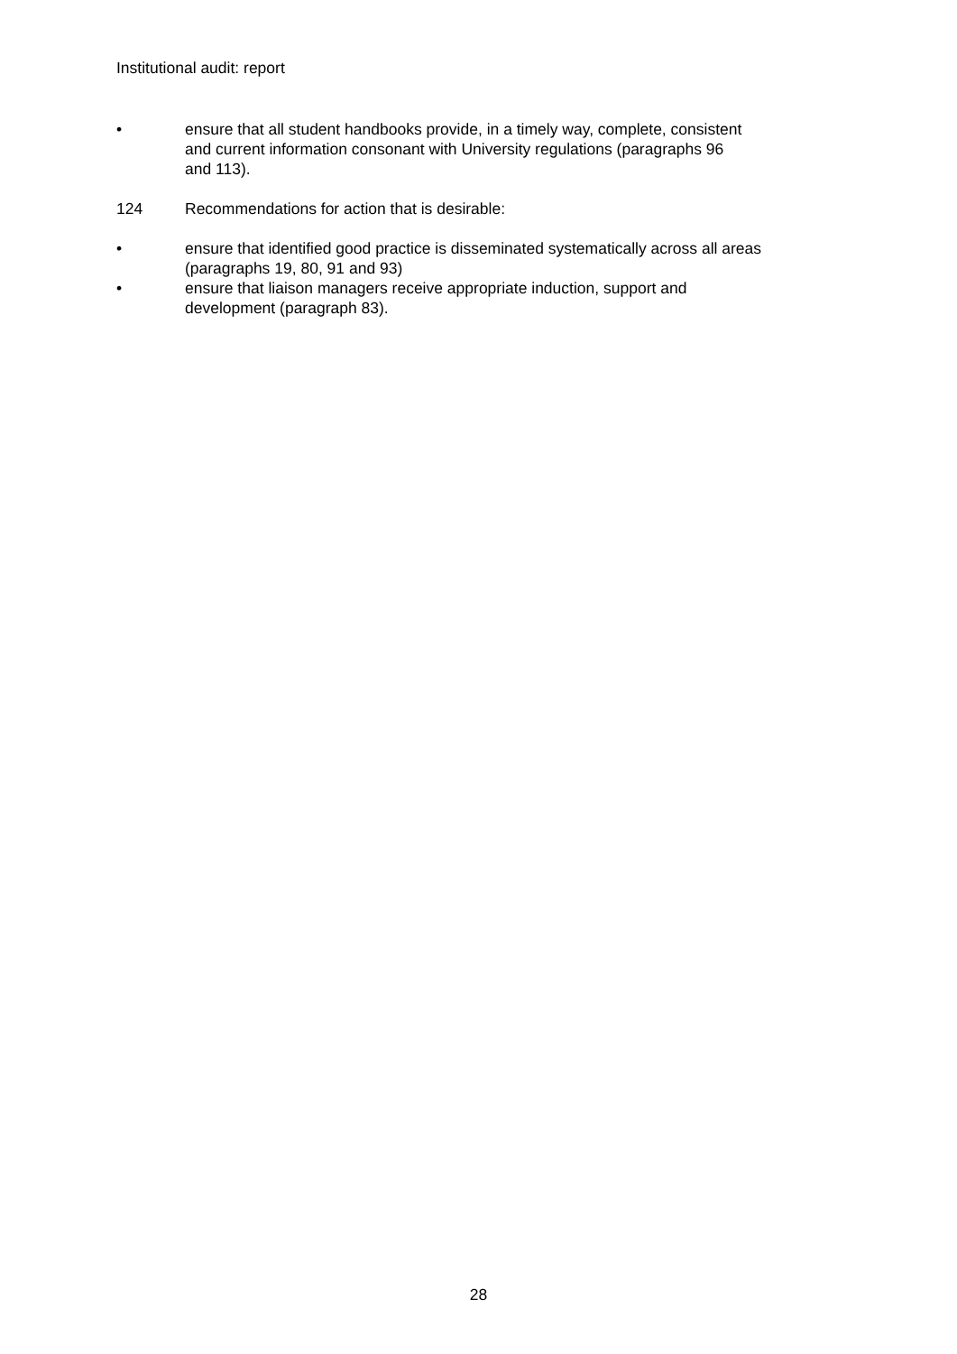Institutional audit: report
• ensure that all student handbooks provide, in a timely way, complete, consistent
and current information consonant with University regulations (paragraphs 96
and 113).
124 Recommendations for action that is desirable:
• ensure that identified good practice is disseminated systematically across all areas
(paragraphs 19, 80, 91 and 93)
• ensure that liaison managers receive appropriate induction, support and
development (paragraph 83).
28